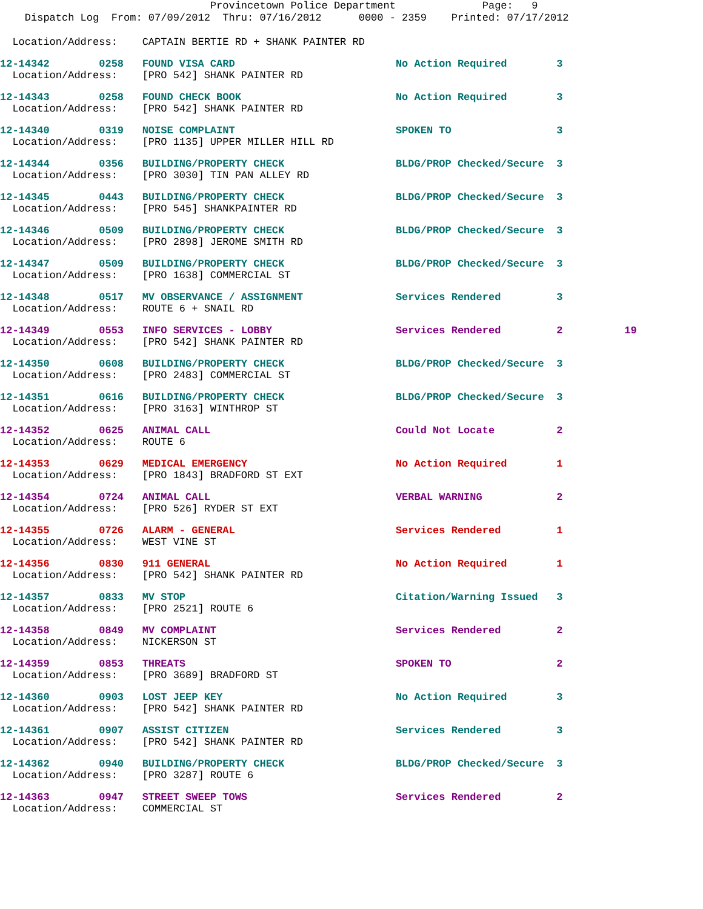Provincetown Police Department Page: 9
Dispatch Log From: 07/09/2012 Thru: 07/16/2012 0000 - 2359 Printed: 07/17/2012
Location/Address: CAPTAIN BERTIE RD + SHANK PAINTER RD
12-14342 0258 FOUND VISA CARD No Action Required 3
Location/Address: [PRO 542] SHANK PAINTER RD
12-14343 0258 FOUND CHECK BOOK No Action Required 3
Location/Address: [PRO 542] SHANK PAINTER RD
12-14340 0319 NOISE COMPLAINT SPOKEN TO 3
Location/Address: [PRO 1135] UPPER MILLER HILL RD
12-14344 0356 BUILDING/PROPERTY CHECK BLDG/PROP Checked/Secure 3
Location/Address: [PRO 3030] TIN PAN ALLEY RD
12-14345 0443 BUILDING/PROPERTY CHECK BLDG/PROP Checked/Secure 3
Location/Address: [PRO 545] SHANKPAINTER RD
12-14346 0509 BUILDING/PROPERTY CHECK BLDG/PROP Checked/Secure 3
Location/Address: [PRO 2898] JEROME SMITH RD
12-14347 0509 BUILDING/PROPERTY CHECK BLDG/PROP Checked/Secure 3
Location/Address: [PRO 1638] COMMERCIAL ST
12-14348 0517 MV OBSERVANCE / ASSIGNMENT Services Rendered 3
Location/Address: ROUTE 6 + SNAIL RD
12-14349 0553 INFO SERVICES - LOBBY Services Rendered 2 19
Location/Address: [PRO 542] SHANK PAINTER RD
12-14350 0608 BUILDING/PROPERTY CHECK BLDG/PROP Checked/Secure 3
Location/Address: [PRO 2483] COMMERCIAL ST
12-14351 0616 BUILDING/PROPERTY CHECK BLDG/PROP Checked/Secure 3
Location/Address: [PRO 3163] WINTHROP ST
12-14352 0625 ANIMAL CALL Could Not Locate 2
Location/Address: ROUTE 6
12-14353 0629 MEDICAL EMERGENCY No Action Required 1
Location/Address: [PRO 1843] BRADFORD ST EXT
12-14354 0724 ANIMAL CALL VERBAL WARNING 2
Location/Address: [PRO 526] RYDER ST EXT
12-14355 0726 ALARM - GENERAL Services Rendered 1
Location/Address: WEST VINE ST
12-14356 0830 911 GENERAL No Action Required 1
Location/Address: [PRO 542] SHANK PAINTER RD
12-14357 0833 MV STOP Citation/Warning Issued 3
Location/Address: [PRO 2521] ROUTE 6
12-14358 0849 MV COMPLAINT Services Rendered 2
Location/Address: NICKERSON ST
12-14359 0853 THREATS SPOKEN TO 2
Location/Address: [PRO 3689] BRADFORD ST
12-14360 0903 LOST JEEP KEY No Action Required 3
Location/Address: [PRO 542] SHANK PAINTER RD
12-14361 0907 ASSIST CITIZEN Services Rendered 3
Location/Address: [PRO 542] SHANK PAINTER RD
12-14362 0940 BUILDING/PROPERTY CHECK BLDG/PROP Checked/Secure 3
Location/Address: [PRO 3287] ROUTE 6
12-14363 0947 STREET SWEEP TOWS Services Rendered 2
Location/Address: COMMERCIAL ST